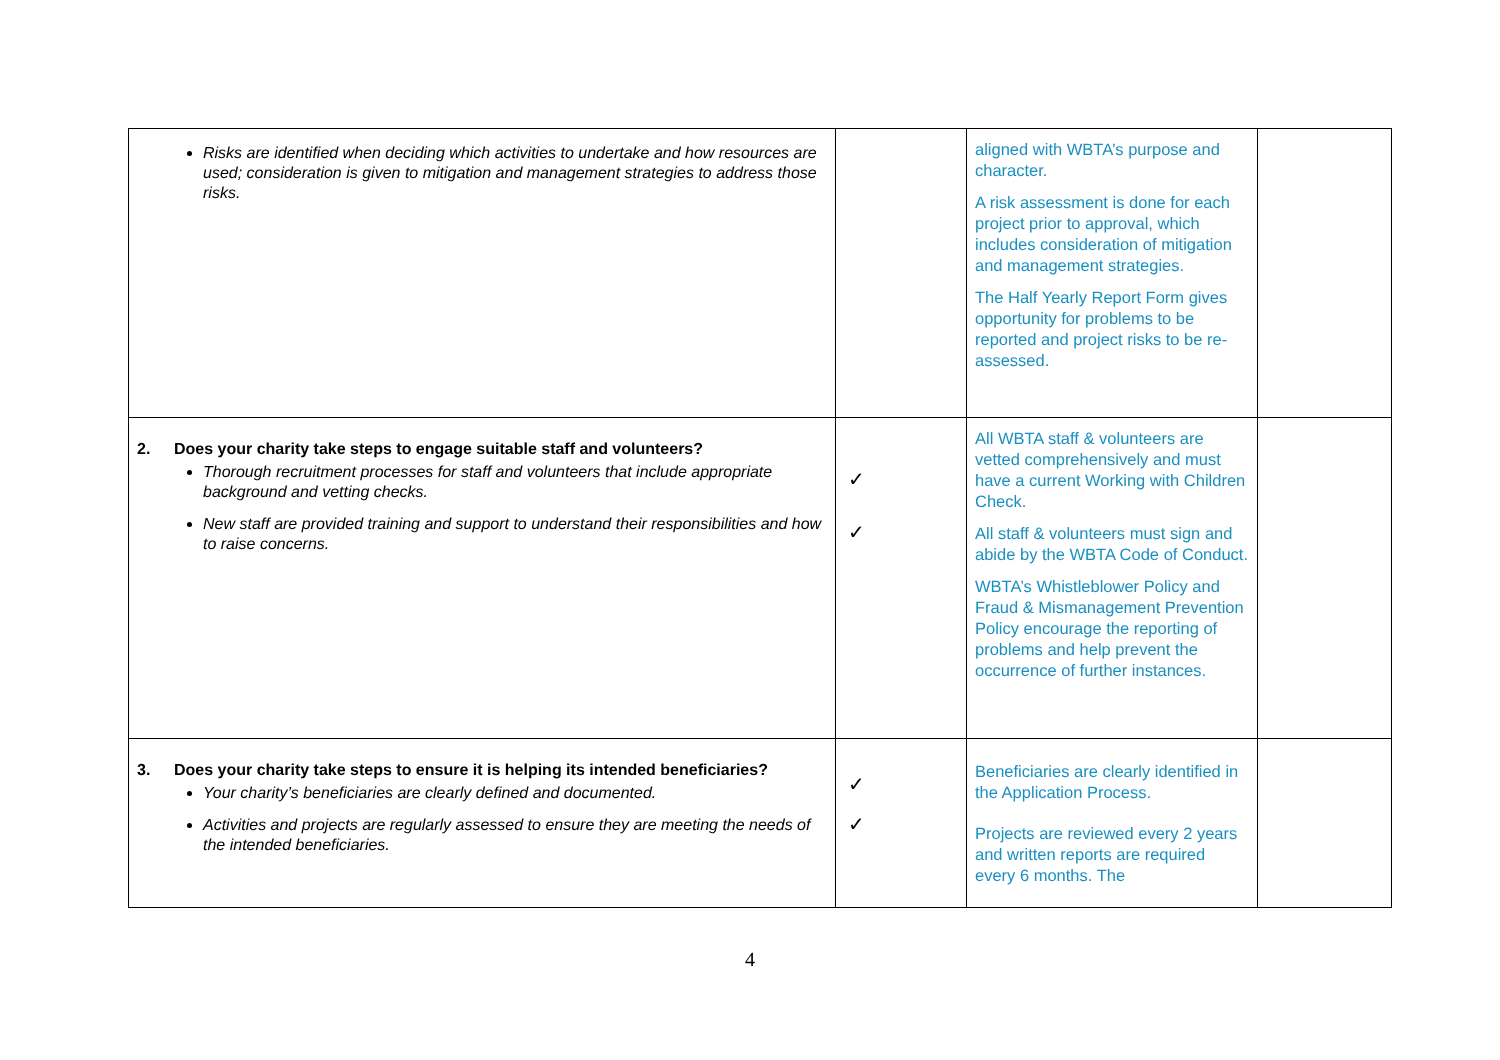| Risks are identified when deciding which activities to undertake and how resources are used; consideration is given to mitigation and management strategies to address those risks. | | aligned with WBTA’s purpose and character. A risk assessment is done for each project prior to approval, which includes consideration of mitigation and management strategies. The Half Yearly Report Form gives opportunity for problems to be reported and project risks to be re-assessed. | |
| 2. Does your charity take steps to engage suitable staff and volunteers? Thorough recruitment processes for staff and volunteers that include appropriate background and vetting checks. New staff are provided training and support to understand their responsibilities and how to raise concerns. | ✓ ✓ | All WBTA staff & volunteers are vetted comprehensively and must have a current Working with Children Check. All staff & volunteers must sign and abide by the WBTA Code of Conduct. WBTA’s Whistleblower Policy and Fraud & Mismanagement Prevention Policy encourage the reporting of problems and help prevent the occurrence of further instances. | |
| 3. Does your charity take steps to ensure it is helping its intended beneficiaries? Your charity’s beneficiaries are clearly defined and documented. Activities and projects are regularly assessed to ensure they are meeting the needs of the intended beneficiaries. | ✓ ✓ | Beneficiaries are clearly identified in the Application Process. Projects are reviewed every 2 years and written reports are required every 6 months. The | |
4